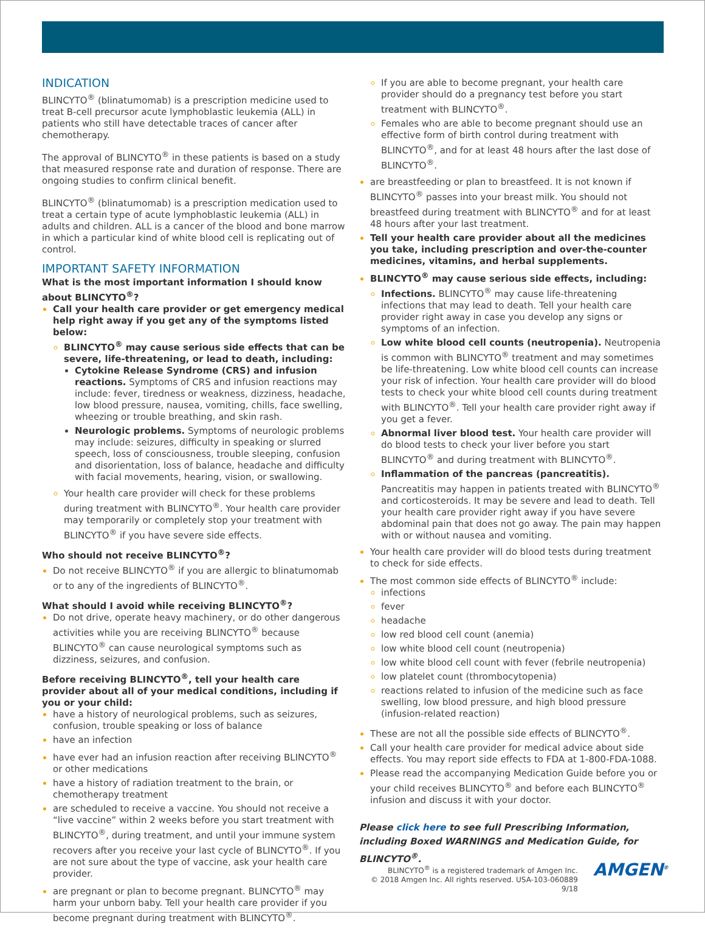INDICATION
BLINCYTO<sup>®</sup> (blinatumomab) is a prescription medicine used to treat B-cell precursor acute lymphoblastic leukemia (ALL) in patients who still have detectable traces of cancer after chemotherapy.
The approval of BLINCYTO<sup>®</sup> in these patients is based on a study that measured response rate and duration of response. There are ongoing studies to confirm clinical benefit.
BLINCYTO<sup>®</sup> (blinatumomab) is a prescription medication used to treat a certain type of acute lymphoblastic leukemia (ALL) in adults and children. ALL is a cancer of the blood and bone marrow in which a particular kind of white blood cell is replicating out of control.
IMPORTANT SAFETY INFORMATION
What is the most important information I should know about BLINCYTO<sup>®</sup>?
Call your health care provider or get emergency medical help right away if you get any of the symptoms listed below:
BLINCYTO<sup>®</sup> may cause serious side effects that can be severe, life-threatening, or lead to death, including:
Cytokine Release Syndrome (CRS) and infusion reactions. Symptoms of CRS and infusion reactions may include: fever, tiredness or weakness, dizziness, headache, low blood pressure, nausea, vomiting, chills, face swelling, wheezing or trouble breathing, and skin rash.
Neurologic problems. Symptoms of neurologic problems may include: seizures, difficulty in speaking or slurred speech, loss of consciousness, trouble sleeping, confusion and disorientation, loss of balance, headache and difficulty with facial movements, hearing, vision, or swallowing.
Your health care provider will check for these problems during treatment with BLINCYTO<sup>®</sup>. Your health care provider may temporarily or completely stop your treatment with BLINCYTO<sup>®</sup> if you have severe side effects.
Who should not receive BLINCYTO<sup>®</sup>?
Do not receive BLINCYTO<sup>®</sup> if you are allergic to blinatumomab or to any of the ingredients of BLINCYTO<sup>®</sup>.
What should I avoid while receiving BLINCYTO<sup>®</sup>?
Do not drive, operate heavy machinery, or do other dangerous activities while you are receiving BLINCYTO<sup>®</sup> because BLINCYTO<sup>®</sup> can cause neurological symptoms such as dizziness, seizures, and confusion.
Before receiving BLINCYTO<sup>®</sup>, tell your health care provider about all of your medical conditions, including if you or your child:
have a history of neurological problems, such as seizures, confusion, trouble speaking or loss of balance
have an infection
have ever had an infusion reaction after receiving BLINCYTO<sup>®</sup> or other medications
have a history of radiation treatment to the brain, or chemotherapy treatment
are scheduled to receive a vaccine. You should not receive a “live vaccine” within 2 weeks before you start treatment with BLINCYTO<sup>®</sup>, during treatment, and until your immune system recovers after you receive your last cycle of BLINCYTO<sup>®</sup>. If you are not sure about the type of vaccine, ask your health care provider.
are pregnant or plan to become pregnant. BLINCYTO<sup>®</sup> may harm your unborn baby. Tell your health care provider if you become pregnant during treatment with BLINCYTO<sup>®</sup>.
If you are able to become pregnant, your health care provider should do a pregnancy test before you start treatment with BLINCYTO<sup>®</sup>.
Females who are able to become pregnant should use an effective form of birth control during treatment with BLINCYTO<sup>®</sup>, and for at least 48 hours after the last dose of BLINCYTO<sup>®</sup>.
are breastfeeding or plan to breastfeed. It is not known if BLINCYTO<sup>®</sup> passes into your breast milk. You should not breastfeed during treatment with BLINCYTO<sup>®</sup> and for at least 48 hours after your last treatment.
Tell your health care provider about all the medicines you take, including prescription and over-the-counter medicines, vitamins, and herbal supplements.
BLINCYTO<sup>®</sup> may cause serious side effects, including:
Infections. BLINCYTO<sup>®</sup> may cause life-threatening infections that may lead to death. Tell your health care provider right away in case you develop any signs or symptoms of an infection.
Low white blood cell counts (neutropenia). Neutropenia is common with BLINCYTO<sup>®</sup> treatment and may sometimes be life-threatening. Low white blood cell counts can increase your risk of infection. Your health care provider will do blood tests to check your white blood cell counts during treatment with BLINCYTO<sup>®</sup>. Tell your health care provider right away if you get a fever.
Abnormal liver blood test. Your health care provider will do blood tests to check your liver before you start BLINCYTO<sup>®</sup> and during treatment with BLINCYTO<sup>®</sup>.
Inflammation of the pancreas (pancreatitis). Pancreatitis may happen in patients treated with BLINCYTO<sup>®</sup> and corticosteroids. It may be severe and lead to death. Tell your health care provider right away if you have severe abdominal pain that does not go away. The pain may happen with or without nausea and vomiting.
Your health care provider will do blood tests during treatment to check for side effects.
The most common side effects of BLINCYTO<sup>®</sup> include:
infections
fever
headache
low red blood cell count (anemia)
low white blood cell count (neutropenia)
low white blood cell count with fever (febrile neutropenia)
low platelet count (thrombocytopenia)
reactions related to infusion of the medicine such as face swelling, low blood pressure, and high blood pressure (infusion-related reaction)
These are not all the possible side effects of BLINCYTO<sup>®</sup>.
Call your health care provider for medical advice about side effects. You may report side effects to FDA at 1-800-FDA-1088.
Please read the accompanying Medication Guide before you or your child receives BLINCYTO<sup>®</sup> and before each BLINCYTO<sup>®</sup> infusion and discuss it with your doctor.
Please click here to see full Prescribing Information, including Boxed WARNINGS and Medication Guide, for BLINCYTO<sup>®</sup>.
BLINCYTO<sup>®</sup> is a registered trademark of Amgen Inc.
© 2018 Amgen Inc. All rights reserved. USA-103-060889 9/18
AMGEN<sup>®</sup>